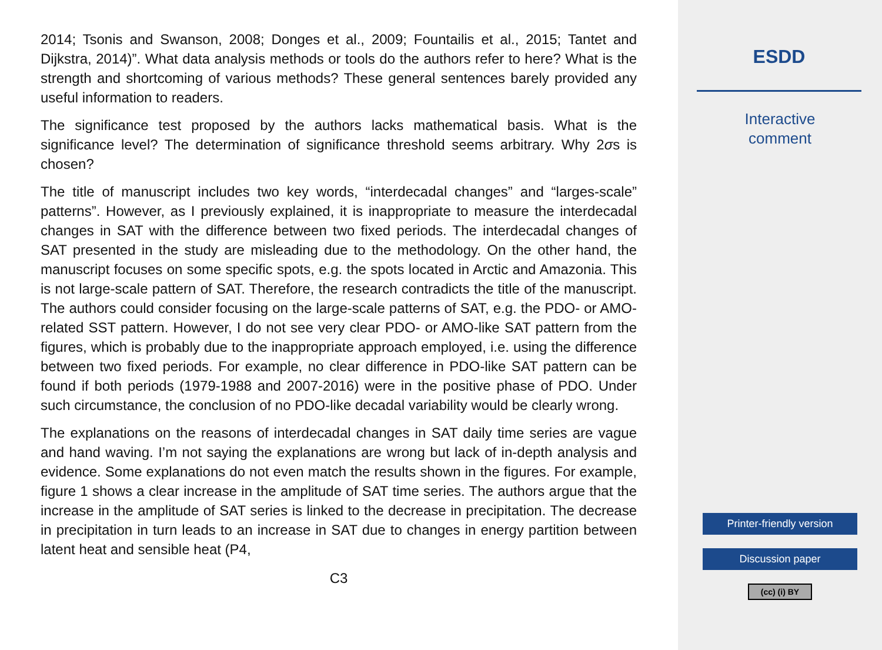2014; Tsonis and Swanson, 2008; Donges et al., 2009; Fountailis et al., 2015; Tantet and Dijkstra, 2014)”. What data analysis methods or tools do the authors refer to here? What is the strength and shortcoming of various methods? These general sentences barely provided any useful information to readers.
The significance test proposed by the authors lacks mathematical basis. What is the significance level? The determination of significance threshold seems arbitrary. Why 2σs is chosen?
The title of manuscript includes two key words, “interdecadal changes” and “larges-scale” patterns”. However, as I previously explained, it is inappropriate to measure the interdecadal changes in SAT with the difference between two fixed periods. The interdecadal changes of SAT presented in the study are misleading due to the methodology. On the other hand, the manuscript focuses on some specific spots, e.g. the spots located in Arctic and Amazonia. This is not large-scale pattern of SAT. Therefore, the research contradicts the title of the manuscript. The authors could consider focusing on the large-scale patterns of SAT, e.g. the PDO- or AMO-related SST pattern. However, I do not see very clear PDO- or AMO-like SAT pattern from the figures, which is probably due to the inappropriate approach employed, i.e. using the difference between two fixed periods. For example, no clear difference in PDO-like SAT pattern can be found if both periods (1979-1988 and 2007-2016) were in the positive phase of PDO. Under such circumstance, the conclusion of no PDO-like decadal variability would be clearly wrong.
The explanations on the reasons of interdecadal changes in SAT daily time series are vague and hand waving. I’m not saying the explanations are wrong but lack of in-depth analysis and evidence. Some explanations do not even match the results shown in the figures. For example, figure 1 shows a clear increase in the amplitude of SAT time series. The authors argue that the increase in the amplitude of SAT series is linked to the decrease in precipitation. The decrease in precipitation in turn leads to an increase in SAT due to changes in energy partition between latent heat and sensible heat (P4,
C3
ESDD
Interactive
comment
Printer-friendly version
Discussion paper
(cc) (i) BY